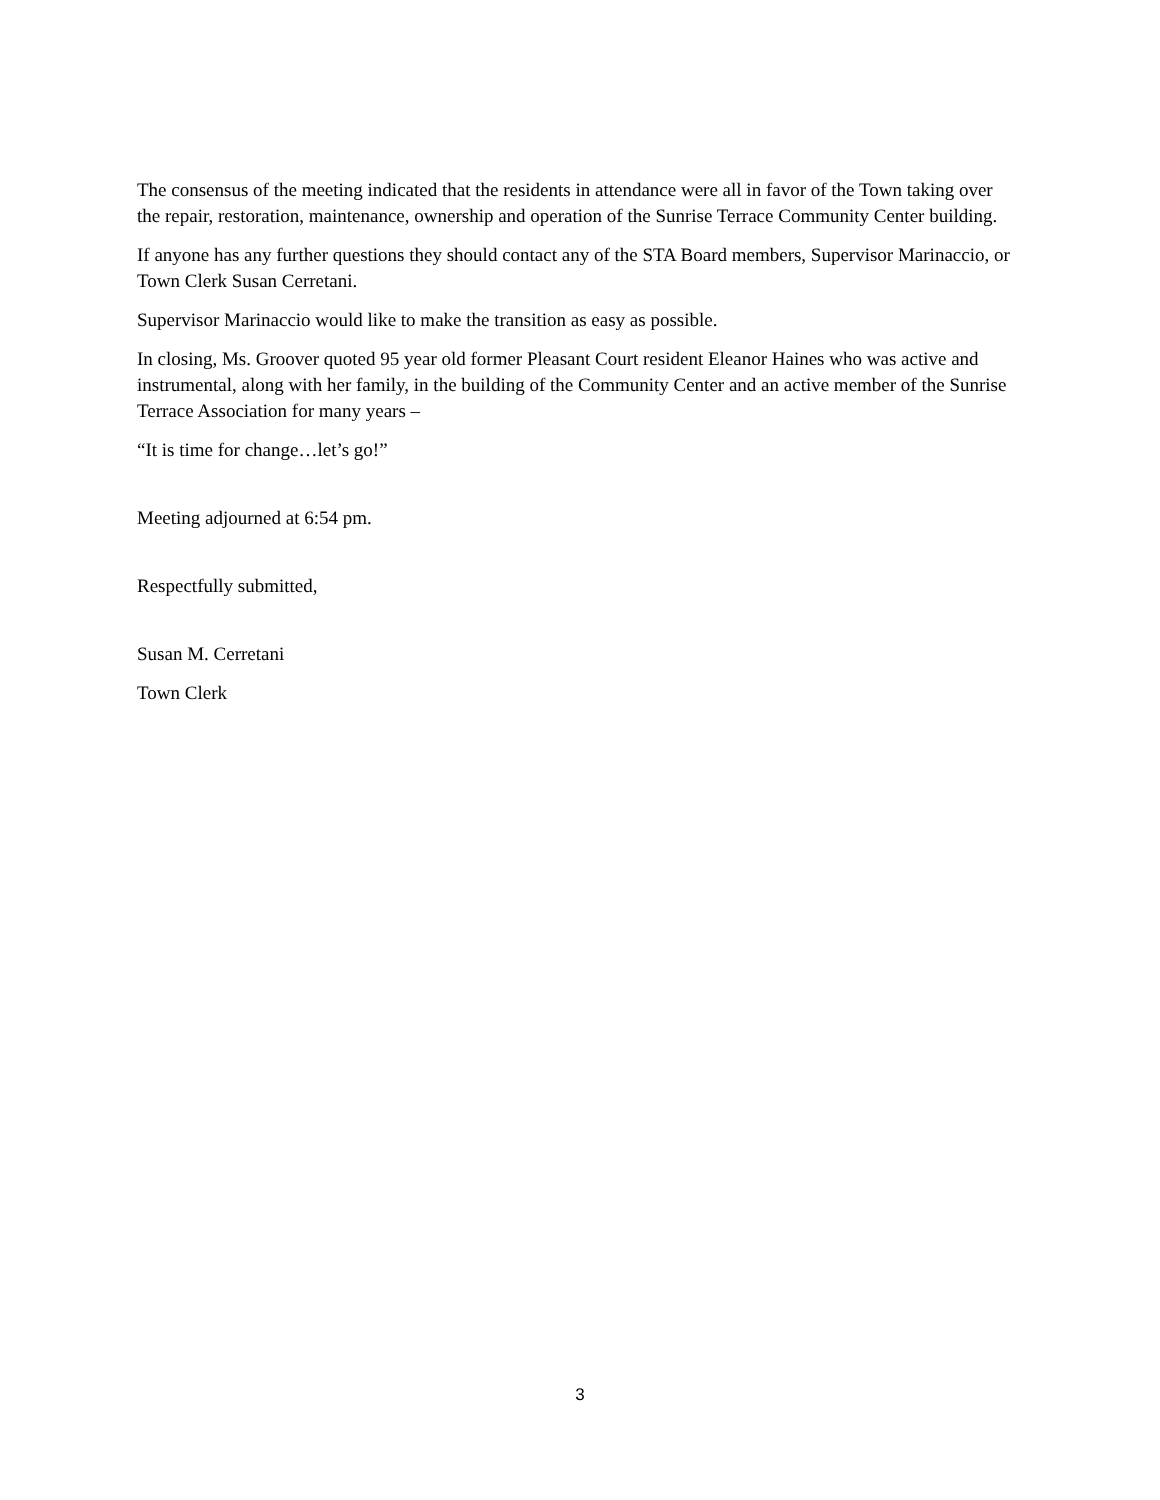The consensus of the meeting indicated that the residents in attendance were all in favor of the Town taking over the repair, restoration, maintenance, ownership and operation of the Sunrise Terrace Community Center building.
If anyone has any further questions they should contact any of the STA Board members, Supervisor Marinaccio, or Town Clerk Susan Cerretani.
Supervisor Marinaccio would like to make the transition as easy as possible.
In closing, Ms. Groover quoted 95 year old former Pleasant Court resident Eleanor Haines who was active and instrumental, along with her family, in the building of the Community Center and an active member of the Sunrise Terrace Association for many years –
“It is time for change…let’s go!”
Meeting adjourned at 6:54 pm.
Respectfully submitted,
Susan M. Cerretani
Town Clerk
3